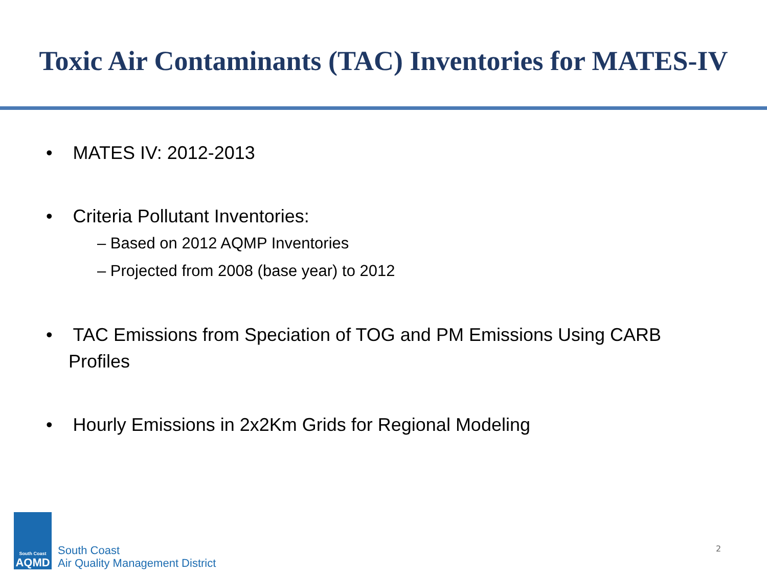Toxic Air Contaminants (TAC) Inventories for MATES-IV
• MATES IV: 2012-2013
• Criteria Pollutant Inventories:
– Based on 2012 AQMP Inventories
– Projected from 2008 (base year) to 2012
• TAC Emissions from Speciation of TOG and PM Emissions Using CARB Profiles
• Hourly Emissions in 2x2Km Grids for Regional Modeling
South Coast
AQMD
South Coast
Air Quality Management District
2